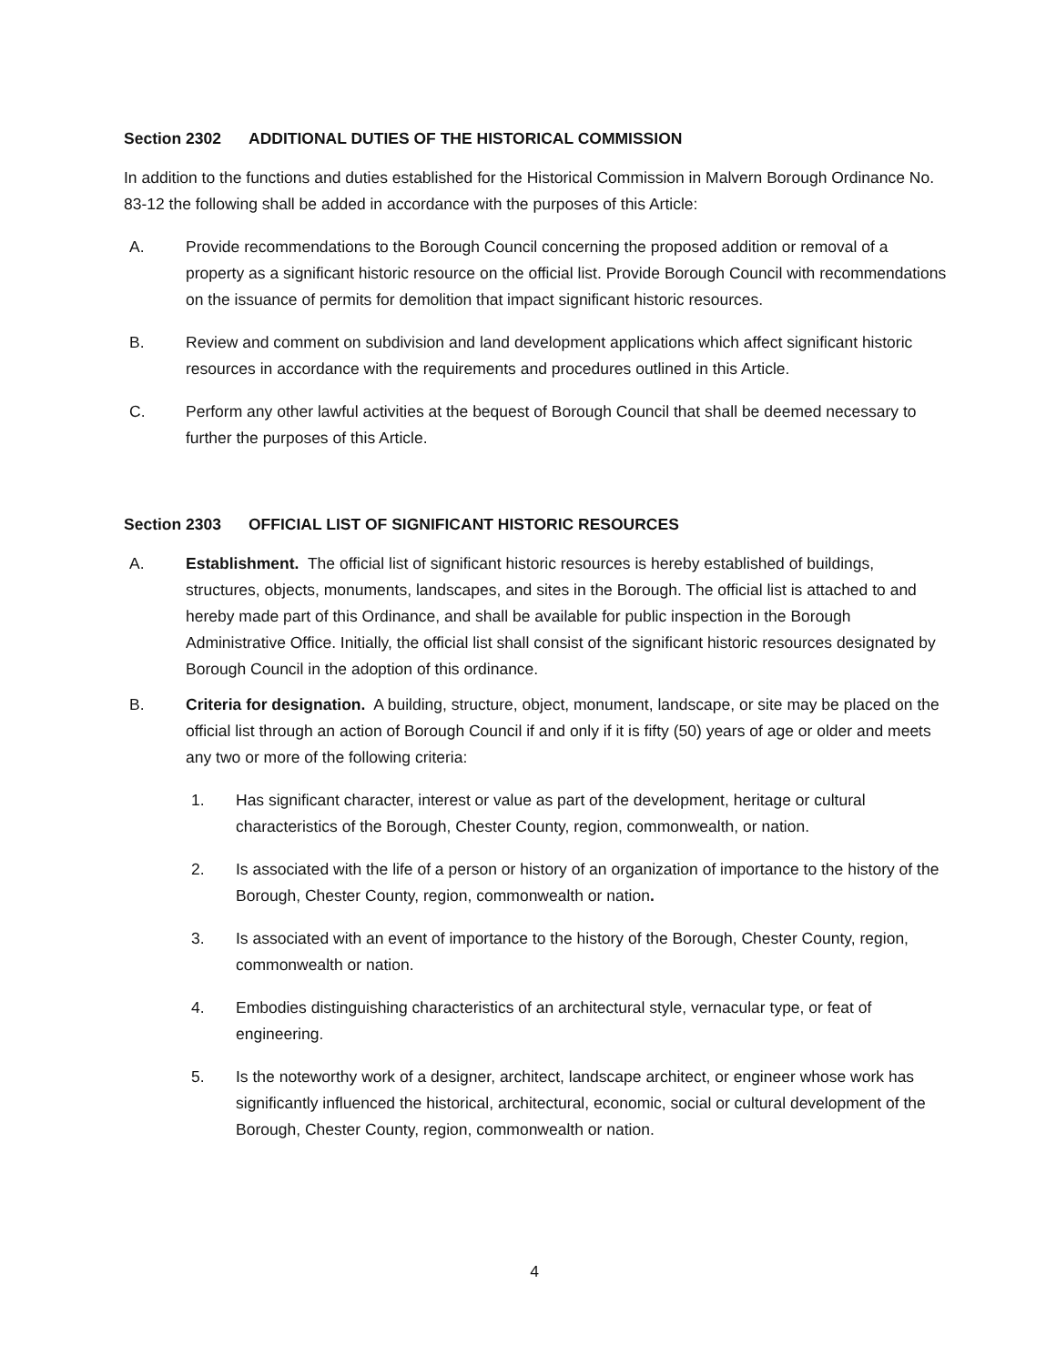Section 2302 ADDITIONAL DUTIES OF THE HISTORICAL COMMISSION
In addition to the functions and duties established for the Historical Commission in Malvern Borough Ordinance No. 83-12 the following shall be added in accordance with the purposes of this Article:
A. Provide recommendations to the Borough Council concerning the proposed addition or removal of a property as a significant historic resource on the official list. Provide Borough Council with recommendations on the issuance of permits for demolition that impact significant historic resources.
B. Review and comment on subdivision and land development applications which affect significant historic resources in accordance with the requirements and procedures outlined in this Article.
C. Perform any other lawful activities at the bequest of Borough Council that shall be deemed necessary to further the purposes of this Article.
Section 2303 OFFICIAL LIST OF SIGNIFICANT HISTORIC RESOURCES
A. Establishment. The official list of significant historic resources is hereby established of buildings, structures, objects, monuments, landscapes, and sites in the Borough. The official list is attached to and hereby made part of this Ordinance, and shall be available for public inspection in the Borough Administrative Office. Initially, the official list shall consist of the significant historic resources designated by Borough Council in the adoption of this ordinance.
B. Criteria for designation. A building, structure, object, monument, landscape, or site may be placed on the official list through an action of Borough Council if and only if it is fifty (50) years of age or older and meets any two or more of the following criteria:
1. Has significant character, interest or value as part of the development, heritage or cultural characteristics of the Borough, Chester County, region, commonwealth, or nation.
2. Is associated with the life of a person or history of an organization of importance to the history of the Borough, Chester County, region, commonwealth or nation.
3. Is associated with an event of importance to the history of the Borough, Chester County, region, commonwealth or nation.
4. Embodies distinguishing characteristics of an architectural style, vernacular type, or feat of engineering.
5. Is the noteworthy work of a designer, architect, landscape architect, or engineer whose work has significantly influenced the historical, architectural, economic, social or cultural development of the Borough, Chester County, region, commonwealth or nation.
4